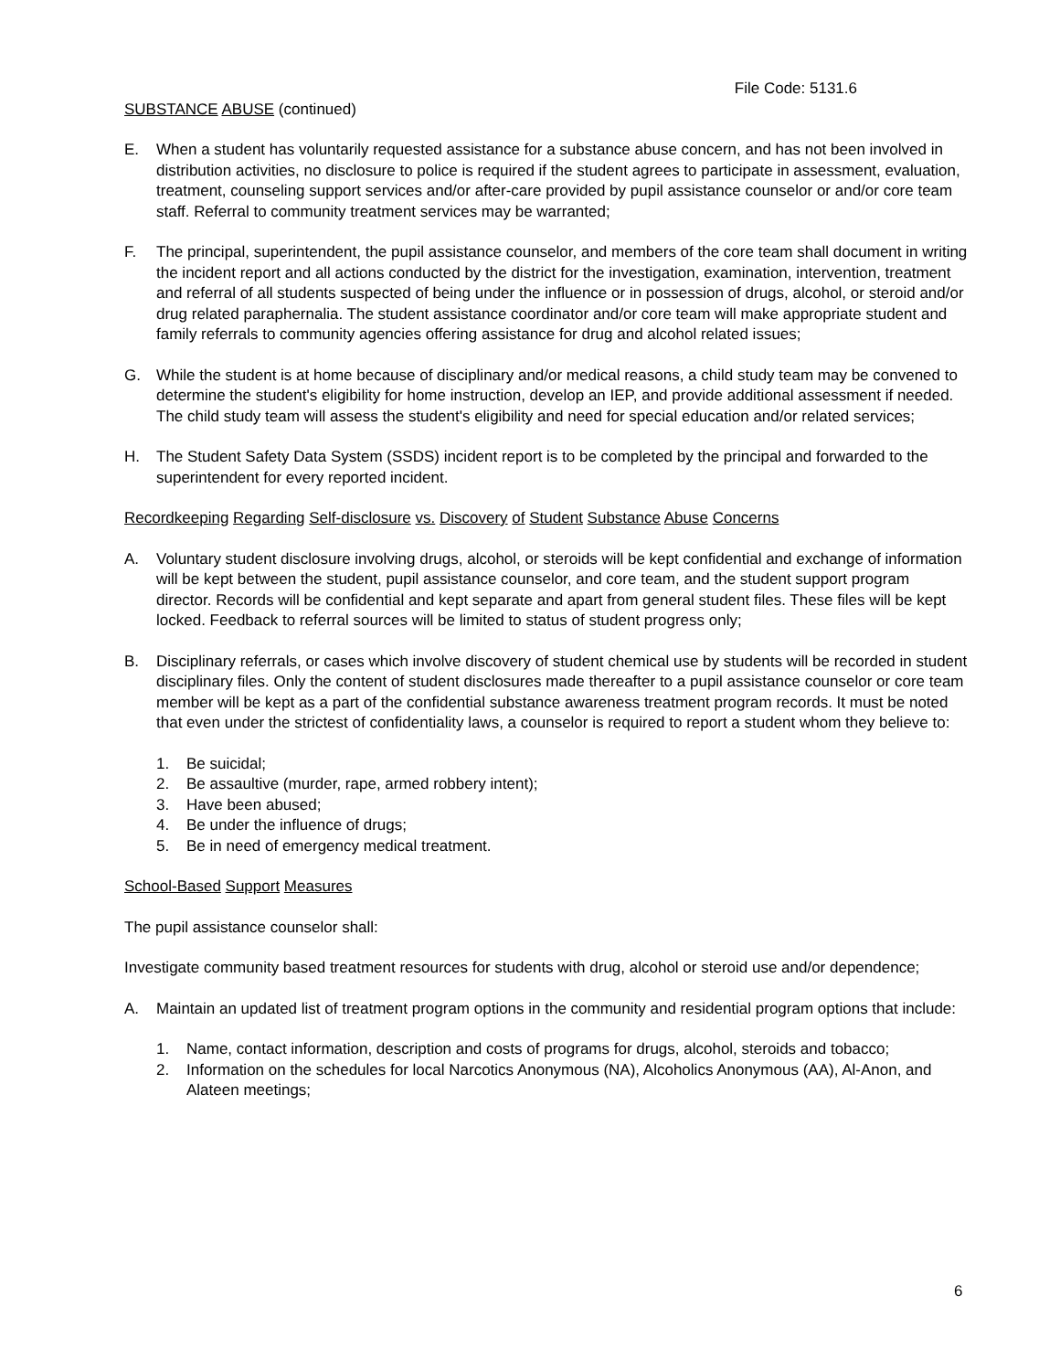File Code: 5131.6
SUBSTANCE ABUSE (continued)
E. When a student has voluntarily requested assistance for a substance abuse concern, and has not been involved in distribution activities, no disclosure to police is required if the student agrees to participate in assessment, evaluation, treatment, counseling support services and/or after-care provided by pupil assistance counselor or and/or core team staff. Referral to community treatment services may be warranted;
F. The principal, superintendent, the pupil assistance counselor, and members of the core team shall document in writing the incident report and all actions conducted by the district for the investigation, examination, intervention, treatment and referral of all students suspected of being under the influence or in possession of drugs, alcohol, or steroid and/or drug related paraphernalia. The student assistance coordinator and/or core team will make appropriate student and family referrals to community agencies offering assistance for drug and alcohol related issues;
G. While the student is at home because of disciplinary and/or medical reasons, a child study team may be convened to determine the student's eligibility for home instruction, develop an IEP, and provide additional assessment if needed. The child study team will assess the student's eligibility and need for special education and/or related services;
H. The Student Safety Data System (SSDS) incident report is to be completed by the principal and forwarded to the superintendent for every reported incident.
Recordkeeping Regarding Self-disclosure vs. Discovery of Student Substance Abuse Concerns
A. Voluntary student disclosure involving drugs, alcohol, or steroids will be kept confidential and exchange of information will be kept between the student, pupil assistance counselor, and core team, and the student support program director. Records will be confidential and kept separate and apart from general student files. These files will be kept locked. Feedback to referral sources will be limited to status of student progress only;
B. Disciplinary referrals, or cases which involve discovery of student chemical use by students will be recorded in student disciplinary files. Only the content of student disclosures made thereafter to a pupil assistance counselor or core team member will be kept as a part of the confidential substance awareness treatment program records. It must be noted that even under the strictest of confidentiality laws, a counselor is required to report a student whom they believe to:
1. Be suicidal;
2. Be assaultive (murder, rape, armed robbery intent);
3. Have been abused;
4. Be under the influence of drugs;
5. Be in need of emergency medical treatment.
School-Based Support Measures
The pupil assistance counselor shall:
Investigate community based treatment resources for students with drug, alcohol or steroid use and/or dependence;
A. Maintain an updated list of treatment program options in the community and residential program options that include:
1. Name, contact information, description and costs of programs for drugs, alcohol, steroids and tobacco;
2. Information on the schedules for local Narcotics Anonymous (NA), Alcoholics Anonymous (AA), Al-Anon, and Alateen meetings;
6